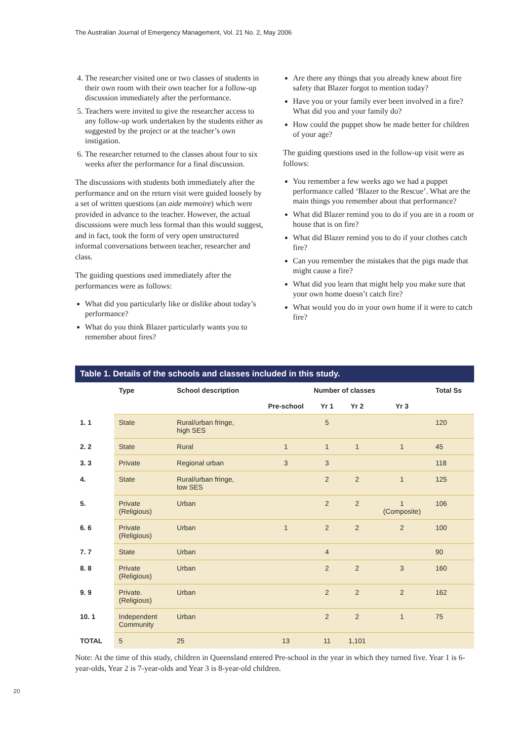The Australian Journal of Emergency Management, Vol. 21 No. 2, May 2006
4. The researcher visited one or two classes of students in their own room with their own teacher for a follow-up discussion immediately after the performance.
5. Teachers were invited to give the researcher access to any follow-up work undertaken by the students either as suggested by the project or at the teacher’s own instigation.
6. The researcher returned to the classes about four to six weeks after the performance for a final discussion.
The discussions with students both immediately after the performance and on the return visit were guided loosely by a set of written questions (an aide memoire) which were provided in advance to the teacher. However, the actual discussions were much less formal than this would suggest, and in fact, took the form of very open unstructured informal conversations between teacher, researcher and class.
The guiding questions used immediately after the performances were as follows:
What did you particularly like or dislike about today’s performance?
What do you think Blazer particularly wants you to remember about fires?
Are there any things that you already knew about fire safety that Blazer forgot to mention today?
Have you or your family ever been involved in a fire? What did you and your family do?
How could the puppet show be made better for children of your age?
The guiding questions used in the follow-up visit were as follows:
You remember a few weeks ago we had a puppet performance called ‘Blazer to the Rescue’. What are the main things you remember about that performance?
What did Blazer remind you to do if you are in a room or house that is on fire?
What did Blazer remind you to do if your clothes catch fire?
Can you remember the mistakes that the pigs made that might cause a fire?
What did you learn that might help you make sure that your own home doesn’t catch fire?
What would you do in your own home if it were to catch fire?
Table 1. Details of the schools and classes included in this study.
| | Type | School description | Number of classes | | | | Total Ss |
| --- | --- | --- | --- | --- | --- | --- | --- |
| | | | Pre-school | Yr 1 | Yr 2 | Yr 3 | |
| 1. 1 | State | Rural/urban fringe, high SES | | 5 | | | 120 |
| 2. 2 | State | Rural | 1 | 1 | 1 | 1 | 45 |
| 3. 3 | Private | Regional urban | 3 | 3 | | | 118 |
| 4. | State | Rural/urban fringe, low SES | | 2 | 2 | 1 | 125 |
| 5. | Private (Religious) | Urban | | 2 | 2 | 1 (Composite) | 106 |
| 6. 6 | Private (Religious) | Urban | 1 | 2 | 2 | 2 | 100 |
| 7. 7 | State | Urban | | 4 | | | 90 |
| 8. 8 | Private (Religious) | Urban | | 2 | 2 | 3 | 160 |
| 9. 9 | Private. (Religious) | Urban | | 2 | 2 | 2 | 162 |
| 10. 1 | Independent Community | Urban | | 2 | 2 | 1 | 75 |
| TOTAL | 5 | 25 | 13 | 11 | 1,101 | | |
Note: At the time of this study, children in Queensland entered Pre-school in the year in which they turned five. Year 1 is 6-year-olds, Year 2 is 7-year-olds and Year 3 is 8-year-old children.
20